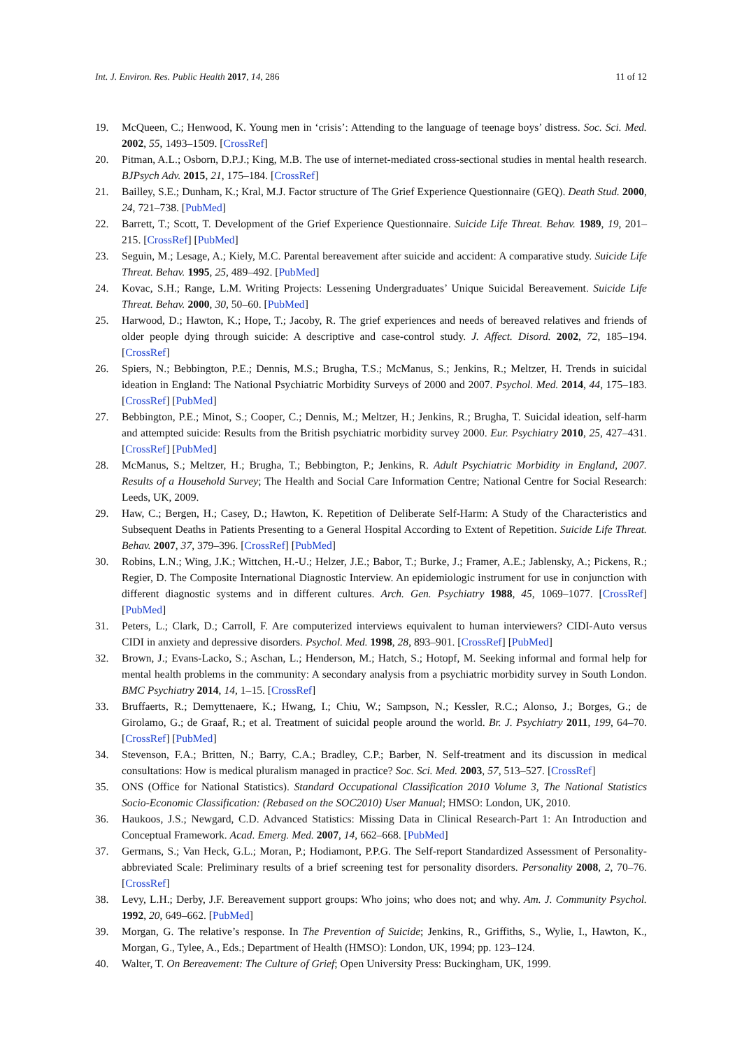Int. J. Environ. Res. Public Health 2017, 14, 286 11 of 12
19. McQueen, C.; Henwood, K. Young men in ‘crisis’: Attending to the language of teenage boys’ distress. Soc. Sci. Med. 2002, 55, 1493–1509. [CrossRef]
20. Pitman, A.L.; Osborn, D.P.J.; King, M.B. The use of internet-mediated cross-sectional studies in mental health research. BJPsych Adv. 2015, 21, 175–184. [CrossRef]
21. Bailley, S.E.; Dunham, K.; Kral, M.J. Factor structure of The Grief Experience Questionnaire (GEQ). Death Stud. 2000, 24, 721–738. [PubMed]
22. Barrett, T.; Scott, T. Development of the Grief Experience Questionnaire. Suicide Life Threat. Behav. 1989, 19, 201–215. [CrossRef] [PubMed]
23. Seguin, M.; Lesage, A.; Kiely, M.C. Parental bereavement after suicide and accident: A comparative study. Suicide Life Threat. Behav. 1995, 25, 489–492. [PubMed]
24. Kovac, S.H.; Range, L.M. Writing Projects: Lessening Undergraduates’ Unique Suicidal Bereavement. Suicide Life Threat. Behav. 2000, 30, 50–60. [PubMed]
25. Harwood, D.; Hawton, K.; Hope, T.; Jacoby, R. The grief experiences and needs of bereaved relatives and friends of older people dying through suicide: A descriptive and case-control study. J. Affect. Disord. 2002, 72, 185–194. [CrossRef]
26. Spiers, N.; Bebbington, P.E.; Dennis, M.S.; Brugha, T.S.; McManus, S.; Jenkins, R.; Meltzer, H. Trends in suicidal ideation in England: The National Psychiatric Morbidity Surveys of 2000 and 2007. Psychol. Med. 2014, 44, 175–183. [CrossRef] [PubMed]
27. Bebbington, P.E.; Minot, S.; Cooper, C.; Dennis, M.; Meltzer, H.; Jenkins, R.; Brugha, T. Suicidal ideation, self-harm and attempted suicide: Results from the British psychiatric morbidity survey 2000. Eur. Psychiatry 2010, 25, 427–431. [CrossRef] [PubMed]
28. McManus, S.; Meltzer, H.; Brugha, T.; Bebbington, P.; Jenkins, R. Adult Psychiatric Morbidity in England, 2007. Results of a Household Survey; The Health and Social Care Information Centre; National Centre for Social Research: Leeds, UK, 2009.
29. Haw, C.; Bergen, H.; Casey, D.; Hawton, K. Repetition of Deliberate Self-Harm: A Study of the Characteristics and Subsequent Deaths in Patients Presenting to a General Hospital According to Extent of Repetition. Suicide Life Threat. Behav. 2007, 37, 379–396. [CrossRef] [PubMed]
30. Robins, L.N.; Wing, J.K.; Wittchen, H.-U.; Helzer, J.E.; Babor, T.; Burke, J.; Framer, A.E.; Jablensky, A.; Pickens, R.; Regier, D. The Composite International Diagnostic Interview. An epidemiologic instrument for use in conjunction with different diagnostic systems and in different cultures. Arch. Gen. Psychiatry 1988, 45, 1069–1077. [CrossRef] [PubMed]
31. Peters, L.; Clark, D.; Carroll, F. Are computerized interviews equivalent to human interviewers? CIDI-Auto versus CIDI in anxiety and depressive disorders. Psychol. Med. 1998, 28, 893–901. [CrossRef] [PubMed]
32. Brown, J.; Evans-Lacko, S.; Aschan, L.; Henderson, M.; Hatch, S.; Hotopf, M. Seeking informal and formal help for mental health problems in the community: A secondary analysis from a psychiatric morbidity survey in South London. BMC Psychiatry 2014, 14, 1–15. [CrossRef]
33. Bruffaerts, R.; Demyttenaere, K.; Hwang, I.; Chiu, W.; Sampson, N.; Kessler, R.C.; Alonso, J.; Borges, G.; de Girolamo, G.; de Graaf, R.; et al. Treatment of suicidal people around the world. Br. J. Psychiatry 2011, 199, 64–70. [CrossRef] [PubMed]
34. Stevenson, F.A.; Britten, N.; Barry, C.A.; Bradley, C.P.; Barber, N. Self-treatment and its discussion in medical consultations: How is medical pluralism managed in practice? Soc. Sci. Med. 2003, 57, 513–527. [CrossRef]
35. ONS (Office for National Statistics). Standard Occupational Classification 2010 Volume 3, The National Statistics Socio-Economic Classification: (Rebased on the SOC2010) User Manual; HMSO: London, UK, 2010.
36. Haukoos, J.S.; Newgard, C.D. Advanced Statistics: Missing Data in Clinical Research-Part 1: An Introduction and Conceptual Framework. Acad. Emerg. Med. 2007, 14, 662–668. [PubMed]
37. Germans, S.; Van Heck, G.L.; Moran, P.; Hodiamont, P.P.G. The Self-report Standardized Assessment of Personality-abbreviated Scale: Preliminary results of a brief screening test for personality disorders. Personality 2008, 2, 70–76. [CrossRef]
38. Levy, L.H.; Derby, J.F. Bereavement support groups: Who joins; who does not; and why. Am. J. Community Psychol. 1992, 20, 649–662. [PubMed]
39. Morgan, G. The relative’s response. In The Prevention of Suicide; Jenkins, R., Griffiths, S., Wylie, I., Hawton, K., Morgan, G., Tylee, A., Eds.; Department of Health (HMSO): London, UK, 1994; pp. 123–124.
40. Walter, T. On Bereavement: The Culture of Grief; Open University Press: Buckingham, UK, 1999.